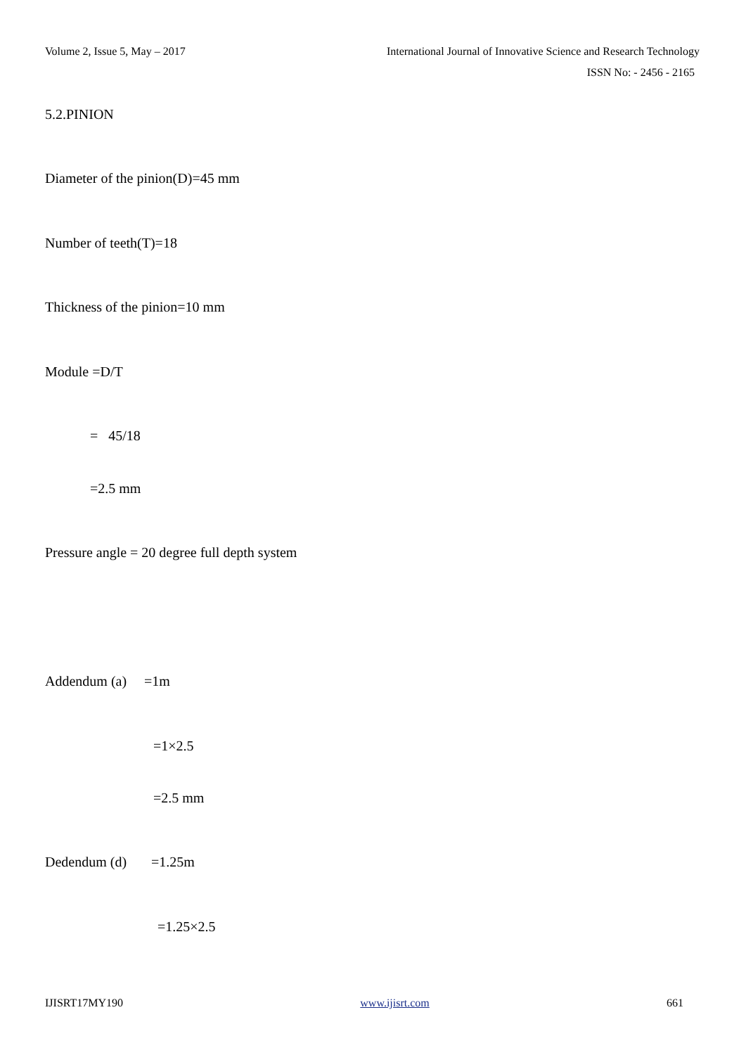Volume 2, Issue 5, May – 2017
International Journal of Innovative Science and Research Technology
ISSN No: - 2456 - 2165
5.2.PINION
Diameter of the pinion(D)=45 mm
Number of teeth(T)=18
Thickness of the pinion=10 mm
Module =D/T
= 45/18
=2.5 mm
Pressure angle = 20 degree full depth system
Addendum (a) =1m
=1×2.5
=2.5 mm
Dedendum (d) =1.25m
=1.25×2.5
IJISRT17MY190 www.ijisrt.com 661